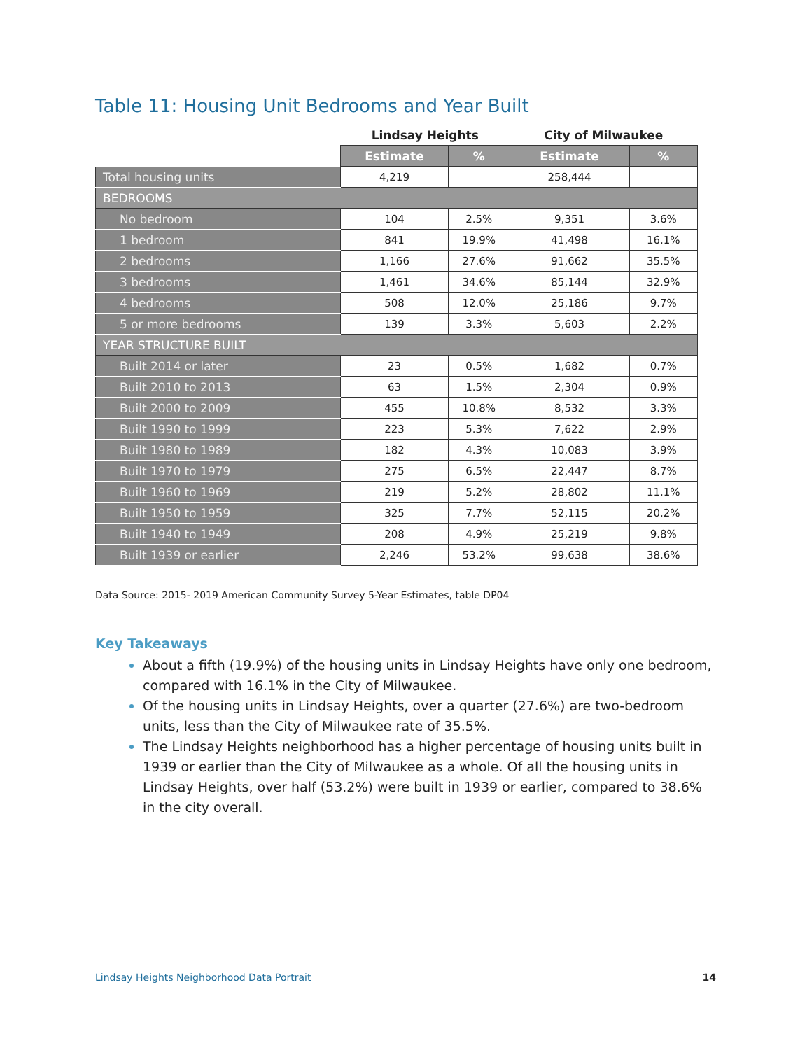Table 11: Housing Unit Bedrooms and Year Built
| | Lindsay Heights | | City of Milwaukee | |
| --- | --- | --- | --- | --- |
| | Estimate | % | Estimate | % |
| Total housing units | 4,219 | | 258,444 | |
| BEDROOMS | | | | |
| No bedroom | 104 | 2.5% | 9,351 | 3.6% |
| 1 bedroom | 841 | 19.9% | 41,498 | 16.1% |
| 2 bedrooms | 1,166 | 27.6% | 91,662 | 35.5% |
| 3 bedrooms | 1,461 | 34.6% | 85,144 | 32.9% |
| 4 bedrooms | 508 | 12.0% | 25,186 | 9.7% |
| 5 or more bedrooms | 139 | 3.3% | 5,603 | 2.2% |
| YEAR STRUCTURE BUILT | | | | |
| Built 2014 or later | 23 | 0.5% | 1,682 | 0.7% |
| Built 2010 to 2013 | 63 | 1.5% | 2,304 | 0.9% |
| Built 2000 to 2009 | 455 | 10.8% | 8,532 | 3.3% |
| Built 1990 to 1999 | 223 | 5.3% | 7,622 | 2.9% |
| Built 1980 to 1989 | 182 | 4.3% | 10,083 | 3.9% |
| Built 1970 to 1979 | 275 | 6.5% | 22,447 | 8.7% |
| Built 1960 to 1969 | 219 | 5.2% | 28,802 | 11.1% |
| Built 1950 to 1959 | 325 | 7.7% | 52,115 | 20.2% |
| Built 1940 to 1949 | 208 | 4.9% | 25,219 | 9.8% |
| Built 1939 or earlier | 2,246 | 53.2% | 99,638 | 38.6% |
Data Source: 2015- 2019 American Community Survey 5-Year Estimates, table DP04
Key Takeaways
About a fifth (19.9%) of the housing units in Lindsay Heights have only one bedroom, compared with 16.1% in the City of Milwaukee.
Of the housing units in Lindsay Heights, over a quarter (27.6%) are two-bedroom units, less than the City of Milwaukee rate of 35.5%.
The Lindsay Heights neighborhood has a higher percentage of housing units built in 1939 or earlier than the City of Milwaukee as a whole. Of all the housing units in Lindsay Heights, over half (53.2%) were built in 1939 or earlier, compared to 38.6% in the city overall.
Lindsay Heights Neighborhood Data Portrait 14